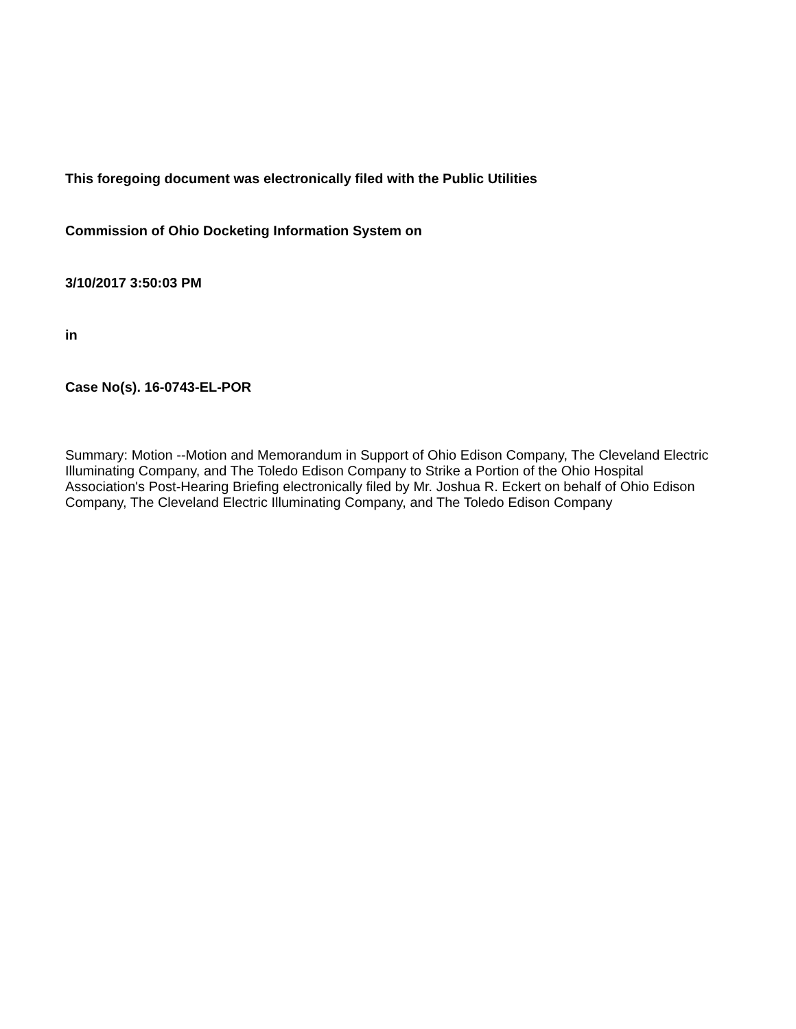This foregoing document was electronically filed with the Public Utilities
Commission of Ohio Docketing Information System on
3/10/2017 3:50:03 PM
in
Case No(s). 16-0743-EL-POR
Summary: Motion --Motion and Memorandum in Support of Ohio Edison Company, The Cleveland Electric Illuminating Company, and The Toledo Edison Company to Strike a Portion of the Ohio Hospital Association's Post-Hearing Briefing electronically filed by Mr. Joshua R. Eckert on behalf of Ohio Edison Company, The Cleveland Electric Illuminating Company, and The Toledo Edison Company